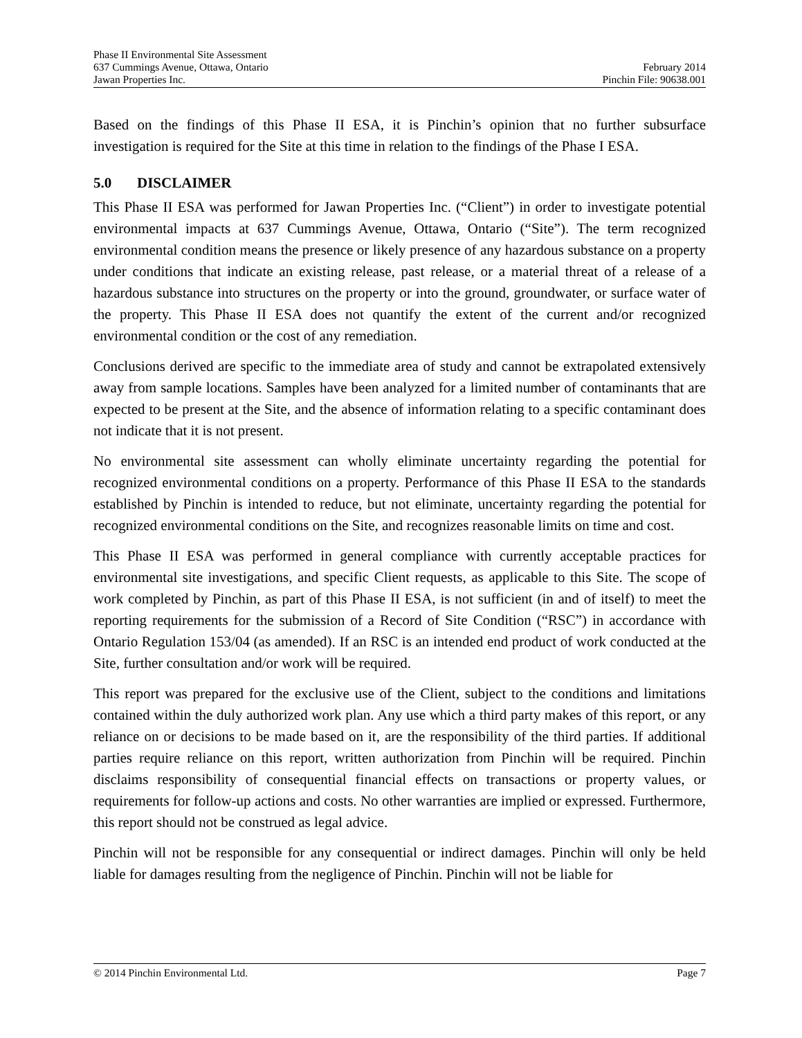Phase II Environmental Site Assessment
637 Cummings Avenue, Ottawa, Ontario February 2014
Jawan Properties Inc. Pinchin File: 90638.001
Based on the findings of this Phase II ESA, it is Pinchin’s opinion that no further subsurface investigation is required for the Site at this time in relation to the findings of the Phase I ESA.
5.0 DISCLAIMER
This Phase II ESA was performed for Jawan Properties Inc. (“Client”) in order to investigate potential environmental impacts at 637 Cummings Avenue, Ottawa, Ontario (“Site”). The term recognized environmental condition means the presence or likely presence of any hazardous substance on a property under conditions that indicate an existing release, past release, or a material threat of a release of a hazardous substance into structures on the property or into the ground, groundwater, or surface water of the property. This Phase II ESA does not quantify the extent of the current and/or recognized environmental condition or the cost of any remediation.
Conclusions derived are specific to the immediate area of study and cannot be extrapolated extensively away from sample locations. Samples have been analyzed for a limited number of contaminants that are expected to be present at the Site, and the absence of information relating to a specific contaminant does not indicate that it is not present.
No environmental site assessment can wholly eliminate uncertainty regarding the potential for recognized environmental conditions on a property. Performance of this Phase II ESA to the standards established by Pinchin is intended to reduce, but not eliminate, uncertainty regarding the potential for recognized environmental conditions on the Site, and recognizes reasonable limits on time and cost.
This Phase II ESA was performed in general compliance with currently acceptable practices for environmental site investigations, and specific Client requests, as applicable to this Site. The scope of work completed by Pinchin, as part of this Phase II ESA, is not sufficient (in and of itself) to meet the reporting requirements for the submission of a Record of Site Condition (“RSC”) in accordance with Ontario Regulation 153/04 (as amended). If an RSC is an intended end product of work conducted at the Site, further consultation and/or work will be required.
This report was prepared for the exclusive use of the Client, subject to the conditions and limitations contained within the duly authorized work plan. Any use which a third party makes of this report, or any reliance on or decisions to be made based on it, are the responsibility of the third parties. If additional parties require reliance on this report, written authorization from Pinchin will be required. Pinchin disclaims responsibility of consequential financial effects on transactions or property values, or requirements for follow-up actions and costs. No other warranties are implied or expressed. Furthermore, this report should not be construed as legal advice.
Pinchin will not be responsible for any consequential or indirect damages. Pinchin will only be held liable for damages resulting from the negligence of Pinchin. Pinchin will not be liable for
© 2014 Pinchin Environmental Ltd. Page 7